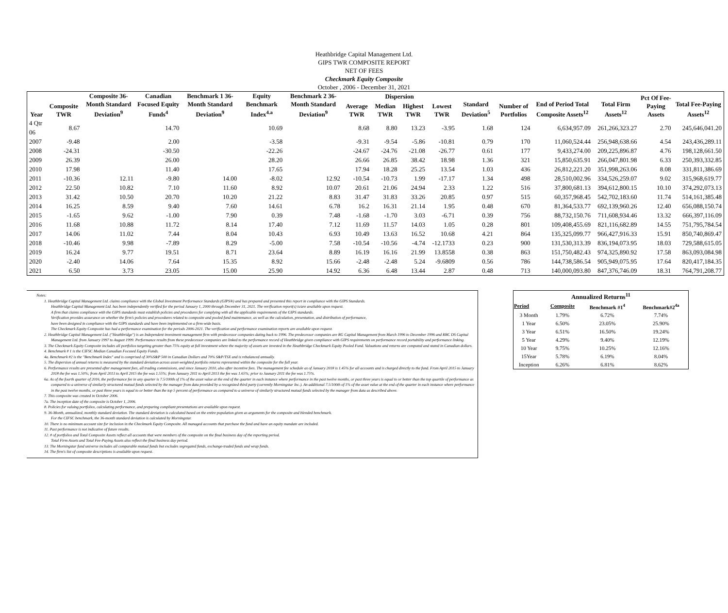Heathbridge Capital Management Ltd.
GIPS TWR COMPOSITE REPORT
NET OF FEES
Checkmark Equity Composite
October , 2006 - December 31, 2021
| Year | Composite TWR | Composite 36-Month Standard Deviation<sup>9</sup> | Canadian Focused Equity Funds<sup>4</sup> | Benchmark 1 36-Month Standard Deviation<sup>9</sup> | Equity Benchmark Index<sup>4.a</sup> | Benchmark 2 36-Month Standard Deviation<sup>9</sup> | Dispersion | | | | Standard Deviation<sup>5</sup> | Number of Portfolios | End of Period Total Composite Assets<sup>12</sup> | Total Firm Assets<sup>12</sup> | Pct Of Fee-Paying Assets | Total Fee-Paying Assets<sup>12</sup> |
| --- | --- | --- | --- | --- | --- | --- | --- | --- | --- | --- | --- | --- | --- | --- | --- | --- |
| | | | | | | | Average TWR | Median TWR | Highest TWR | Lowest TWR | | | | | | |
| 4 Qtr 06 | 8.67 | | 14.70 | | 10.69 | | 8.68 | 8.80 | 13.23 | -3.95 | 1.68 | 124 | 6,634,957.09 | 261,266,323.27 | 2.70 | 245,646,041.20 |
| 2007 | -9.48 | | 2.00 | | -3.58 | | -9.31 | -9.54 | -5.86 | -10.81 | 0.79 | 170 | 11,060,524.44 | 256,948,638.66 | 4.54 | 243,436,289.11 |
| 2008 | -24.31 | | -30.50 | | -22.26 | | -24.67 | -24.76 | -21.08 | -26.77 | 0.61 | 177 | 9,433,274.00 | 209,225,896.87 | 4.76 | 198,128,661.50 |
| 2009 | 26.39 | | 26.00 | | 28.20 | | 26.66 | 26.85 | 38.42 | 18.98 | 1.36 | 321 | 15,850,635.91 | 266,047,801.98 | 6.33 | 250,393,332.85 |
| 2010 | 17.98 | | 11.40 | | 17.65 | | 17.94 | 18.28 | 25.25 | 13.54 | 1.03 | 436 | 26,812,221.20 | 351,998,263.06 | 8.08 | 331,811,386.69 |
| 2011 | -10.36 | 12.11 | -9.80 | 14.00 | -8.02 | 12.92 | -10.54 | -10.73 | 1.99 | -17.17 | 1.34 | 498 | 28,510,002.96 | 334,526,259.07 | 9.02 | 315,968,619.77 |
| 2012 | 22.50 | 10.82 | 7.10 | 11.60 | 8.92 | 10.07 | 20.61 | 21.06 | 24.94 | 2.33 | 1.22 | 516 | 37,800,681.13 | 394,612,800.15 | 10.10 | 374,292,073.13 |
| 2013 | 31.42 | 10.50 | 20.70 | 10.20 | 21.22 | 8.83 | 31.47 | 31.83 | 33.26 | 20.85 | 0.97 | 515 | 60,357,968.45 | 542,702,183.60 | 11.74 | 514,161,385.48 |
| 2014 | 16.25 | 8.59 | 9.40 | 7.60 | 14.61 | 6.78 | 16.2 | 16.31 | 21.14 | 1.95 | 0.48 | 670 | 81,364,533.77 | 692,139,960.26 | 12.40 | 656,088,150.74 |
| 2015 | -1.65 | 9.62 | -1.00 | 7.90 | 0.39 | 7.48 | -1.68 | -1.70 | 3.03 | -6.71 | 0.39 | 756 | 88,732,150.76 | 711,608,934.46 | 13.32 | 666,397,116.09 |
| 2016 | 11.68 | 10.88 | 11.72 | 8.14 | 17.40 | 7.12 | 11.69 | 11.57 | 14.03 | 1.05 | 0.28 | 801 | 109,408,455.69 | 821,116,682.89 | 14.55 | 751,795,784.54 |
| 2017 | 14.06 | 11.02 | 7.44 | 8.04 | 10.43 | 6.93 | 10.49 | 13.63 | 16.52 | 10.68 | 4.21 | 864 | 135,325,099.77 | 966,427,916.33 | 15.91 | 850,740,869.47 |
| 2018 | -10.46 | 9.98 | -7.89 | 8.29 | -5.00 | 7.58 | -10.54 | -10.56 | -4.74 | -12.1733 | 0.23 | 900 | 131,530,313.39 | 836,194,073.95 | 18.03 | 729,588,615.05 |
| 2019 | 16.24 | 9.77 | 19.51 | 8.71 | 23.64 | 8.89 | 16.19 | 16.16 | 21.99 | 13.8558 | 0.38 | 863 | 151,750,482.43 | 974,325,890.92 | 17.58 | 863,093,084.98 |
| 2020 | -2.40 | 14.06 | 7.64 | 15.35 | 8.92 | 15.66 | -2.48 | -2.48 | 5.24 | -9.6809 | 0.56 | 786 | 144,738,586.54 | 905,949,075.95 | 17.64 | 820,417,184.35 |
| 2021 | 6.50 | 3.73 | 23.05 | 15.00 | 25.90 | 14.92 | 6.36 | 6.48 | 13.44 | 2.87 | 0.48 | 713 | 140,000,093.80 | 847,376,746.09 | 18.31 | 764,791,208.77 |
Notes:
1. Heathbridge Capital Management Ltd. claims compliance with the Global Investment Performance Standards (GIPS®) and has prepared and presented this report in compliance with the GIPS Standards.
Heathbridge Capital Management Ltd. has been independently verified for the period January 1, 2000 through December 31, 2021. The verification report(s) is/are available upon request.
A firm that claims compliance with the GIPS standards must establish policies and procedures for complying with all the applicable requirements of the GIPS standards.
Verification provides assurance on whether the firm's policies and procedures related to composite and pooled fund maintenance, as well as the calculation, presentation, and distribution of performance,
have been designed in compliance with the GIPS standards and have been implemented on a firm-wide basis.
The Checkmark Equity Composite has had a performance examination for the periods 2006-2021. The verification and performance examination reports are available upon request.
2. Heathbridge Capital Management Ltd. ("Heathbridge") is an Independent investment management firm with predecessor companies dating back to 1996. The predecessor companies are RG Capital Management from March 1996 to December 1996 and RBC DS Capital Management Ltd. from January 1997 to August 1999. Performance results from these predecessor companies are linked to the performance record of Heathbridge given compliance with GIPS requirements on performance record portability and performance linking.
3. The Checkmark Equity Composite includes all portfolios targeting greater than 75% equity at full investment where the majority of assets are invested in the Heathbridge Checkmark Equity Pooled Fund. Valuations and returns are computed and stated in Canadian dollars.
4. Benchmark # 1 is the CIFSC Median Canadian Focused Equity Funds.
4a. Benchmark #2 is the "Benchmark Index" and is comprised of 30%S&P 500 in Canadian Dollars and 70% S&P/TSX and is rebalanced annually.
5. The dispersion of annual returns is measured by the standard deviation across asset-weighted portfolio returns represented within the composite for the full year.
6. Performance results are presented after management fees, all trading commissions, and since January 2010, also after incentive fees. The management fee schedule as of January 2018 is 1.45% for all accounts and is charged directly to the fund. From April 2015 to January 2018 the fee was 1.50%; from April 2013 to April 2015 the fee was 1.55%; from January 2011 to April 2013 the fee was 1.65%; prior to Jaunary 2011 the fee was 1.75%.
6a. As of the fourth quarter of 2016, the performance fee in any quarter is 7.5/100th of 1% of the asset value at the end of the quarter in each instance where performance in the past twelve months, or past three years is equal to or better than the top quartile of performance as compared to a universe of similarly structured mutual funds selected by the manager from data provided by a recognized third party (currently Morningstar Inc.). An additional 7.5/100th of 1% of the asset value at the end of the quarter in each instance where performance in the past twelve months, or past three years is equal to or better than the top 5 percent of performance as compared to a universe of similarly structured mutual funds selected by the manager from data as described above.
7. This composite was created in October 2006.
7a. The inception date of the composite is October 1, 2006.
8. Policies for valuing portfolios, calculating performance, and preparing compliant presentations are available upon request.
9. 36-Month, annualized, monthly standard deviation. The standard deviation is calculated based on the entire population given as arguments for the composite and blended benchmark.
For the CIFSC benchmark, the 36-month standard deviation is calculated by Morningstar.
10. There is no minimum account size for inclusion in the Checkmark Equity Composite. All managed accounts that purchase the fund and have an equity mandate are included.
11. Past performance is not indicative of future results.
12. # of portfolios and Total Composite Assets reflect all accounts that were members of the composite on the final business day of the reporting period.
Total Firm Assets and Total Fee-Paying Assets also reflect the final business day period.
13. The Morningstar fund universe includes all comparable mutual funds but excludes segregated funds, exchange-traded funds and wrap funds.
14. The firm's list of composite descriptions is available upon request.
| Annualized Returns<sup>11</sup> | | | |
| --- | --- | --- | --- |
| Period | Composite | Benchmark #1<sup>4</sup> | Benchmark#2<sup>4a</sup> |
| 3 Month | 1.79% | 6.72% | 7.74% |
| 1 Year | 6.50% | 23.05% | 25.90% |
| 3 Year | 6.51% | 16.50% | 19.24% |
| 5 Year | 4.29% | 9.40% | 12.19% |
| 10 Year | 9.75% | 10.25% | 12.16% |
| 15Year | 5.78% | 6.19% | 8.04% |
| Inception | 6.26% | 6.81% | 8.62% |